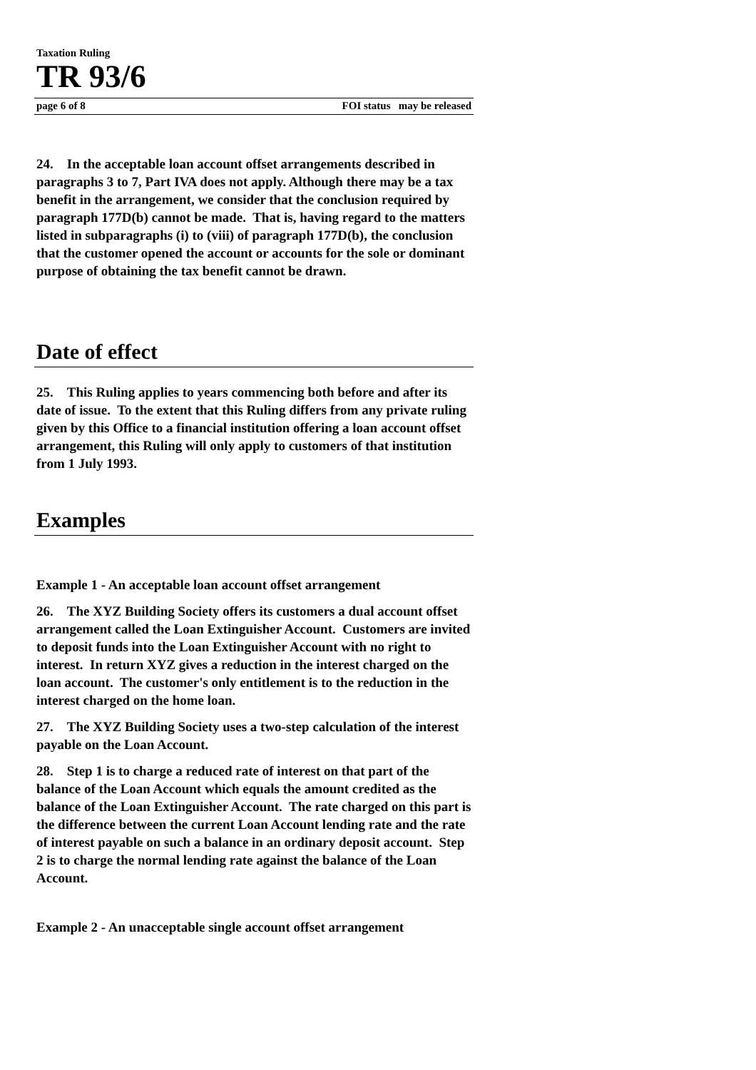Taxation Ruling
TR 93/6
page 6 of 8 FOI status may be released
24. In the acceptable loan account offset arrangements described in paragraphs 3 to 7, Part IVA does not apply. Although there may be a tax benefit in the arrangement, we consider that the conclusion required by paragraph 177D(b) cannot be made. That is, having regard to the matters listed in subparagraphs (i) to (viii) of paragraph 177D(b), the conclusion that the customer opened the account or accounts for the sole or dominant purpose of obtaining the tax benefit cannot be drawn.
Date of effect
25. This Ruling applies to years commencing both before and after its date of issue. To the extent that this Ruling differs from any private ruling given by this Office to a financial institution offering a loan account offset arrangement, this Ruling will only apply to customers of that institution from 1 July 1993.
Examples
Example 1 - An acceptable loan account offset arrangement
26. The XYZ Building Society offers its customers a dual account offset arrangement called the Loan Extinguisher Account. Customers are invited to deposit funds into the Loan Extinguisher Account with no right to interest. In return XYZ gives a reduction in the interest charged on the loan account. The customer's only entitlement is to the reduction in the interest charged on the home loan.
27. The XYZ Building Society uses a two-step calculation of the interest payable on the Loan Account.
28. Step 1 is to charge a reduced rate of interest on that part of the balance of the Loan Account which equals the amount credited as the balance of the Loan Extinguisher Account. The rate charged on this part is the difference between the current Loan Account lending rate and the rate of interest payable on such a balance in an ordinary deposit account. Step 2 is to charge the normal lending rate against the balance of the Loan Account.
Example 2 - An unacceptable single account offset arrangement